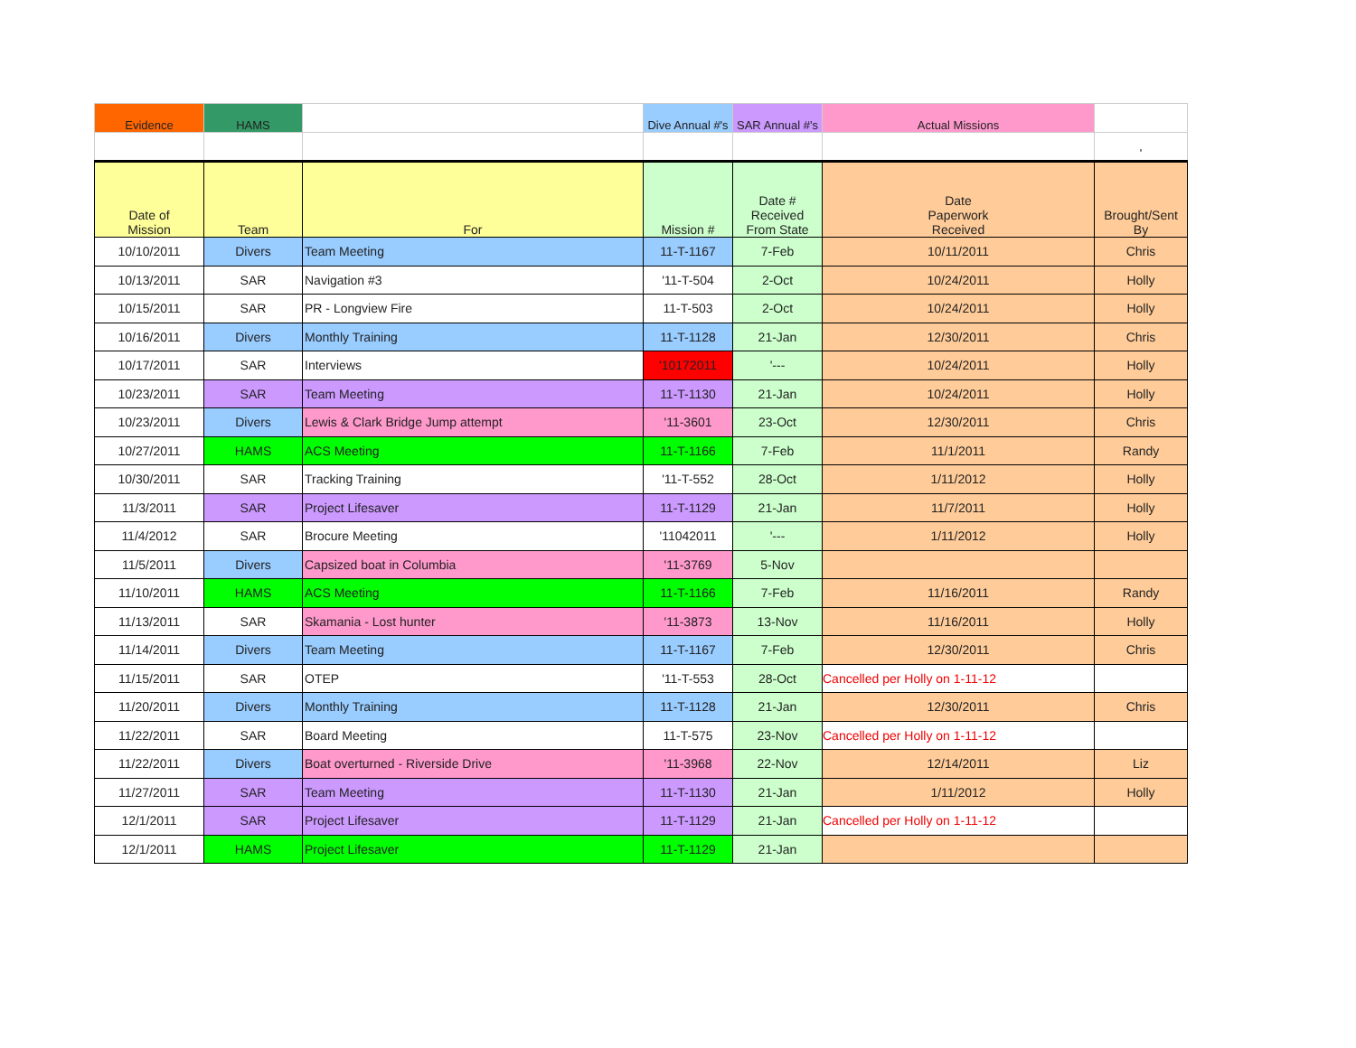| Evidence | HAMS | | Dive Annual #'s | SAR Annual #'s | Actual Missions | |
| | | | | | | ' |
| Date of Mission | Team | For | Mission # | Date # Received From State | Date Paperwork Received | Brought/Sent By |
| 10/10/2011 | Divers | Team Meeting | 11-T-1167 | 7-Feb | 10/11/2011 | Chris |
| 10/13/2011 | SAR | Navigation #3 | '11-T-504 | 2-Oct | 10/24/2011 | Holly |
| 10/15/2011 | SAR | PR - Longview Fire | 11-T-503 | 2-Oct | 10/24/2011 | Holly |
| 10/16/2011 | Divers | Monthly Training | 11-T-1128 | 21-Jan | 12/30/2011 | Chris |
| 10/17/2011 | SAR | Interviews | '10172011 | '--- | 10/24/2011 | Holly |
| 10/23/2011 | SAR | Team Meeting | 11-T-1130 | 21-Jan | 10/24/2011 | Holly |
| 10/23/2011 | Divers | Lewis & Clark Bridge Jump attempt | '11-3601 | 23-Oct | 12/30/2011 | Chris |
| 10/27/2011 | HAMS | ACS Meeting | 11-T-1166 | 7-Feb | 11/1/2011 | Randy |
| 10/30/2011 | SAR | Tracking Training | '11-T-552 | 28-Oct | 1/11/2012 | Holly |
| 11/3/2011 | SAR | Project Lifesaver | 11-T-1129 | 21-Jan | 11/7/2011 | Holly |
| 11/4/2012 | SAR | Brocure Meeting | '11042011 | '--- | 1/11/2012 | Holly |
| 11/5/2011 | Divers | Capsized boat in Columbia | '11-3769 | 5-Nov | | |
| 11/10/2011 | HAMS | ACS Meeting | 11-T-1166 | 7-Feb | 11/16/2011 | Randy |
| 11/13/2011 | SAR | Skamania - Lost hunter | '11-3873 | 13-Nov | 11/16/2011 | Holly |
| 11/14/2011 | Divers | Team Meeting | 11-T-1167 | 7-Feb | 12/30/2011 | Chris |
| 11/15/2011 | SAR | OTEP | '11-T-553 | 28-Oct | Cancelled per Holly on 1-11-12 | |
| 11/20/2011 | Divers | Monthly Training | 11-T-1128 | 21-Jan | 12/30/2011 | Chris |
| 11/22/2011 | SAR | Board Meeting | 11-T-575 | 23-Nov | Cancelled per Holly on 1-11-12 | |
| 11/22/2011 | Divers | Boat overturned - Riverside Drive | '11-3968 | 22-Nov | 12/14/2011 | Liz |
| 11/27/2011 | SAR | Team Meeting | 11-T-1130 | 21-Jan | 1/11/2012 | Holly |
| 12/1/2011 | SAR | Project Lifesaver | 11-T-1129 | 21-Jan | Cancelled per Holly on 1-11-12 | |
| 12/1/2011 | HAMS | Project Lifesaver | 11-T-1129 | 21-Jan | | |